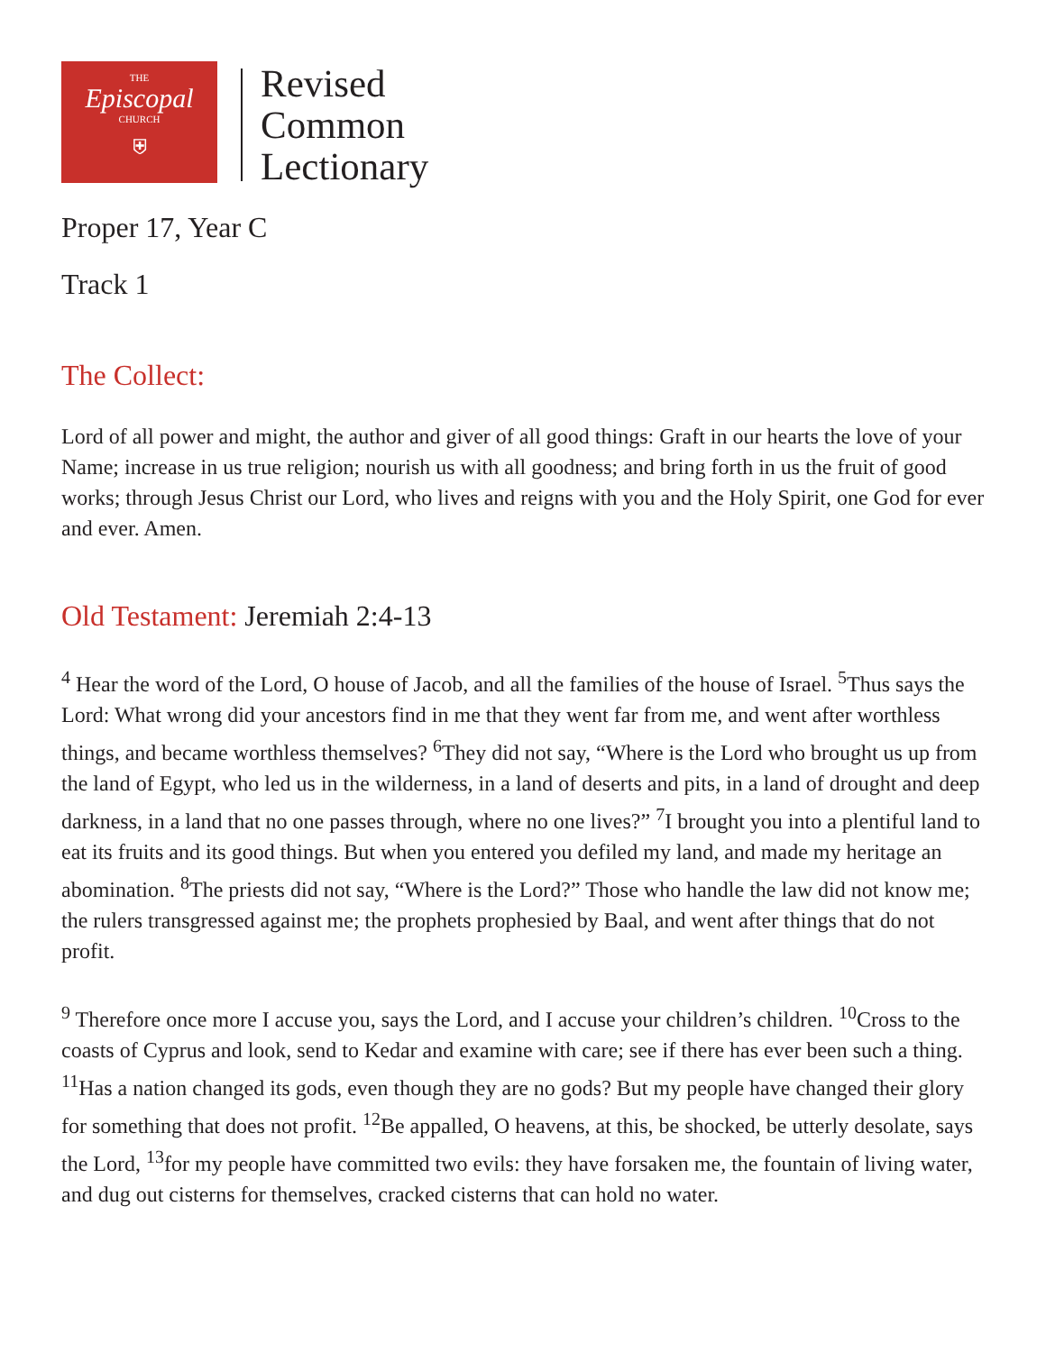THE
Episcopal
CHURCH
⛨
Revised
Common
Lectionary
Proper 17, Year C
Track 1
The Collect:
Lord of all power and might, the author and giver of all good things: Graft in our hearts the love of your Name; increase in us true religion; nourish us with all goodness; and bring forth in us the fruit of good works; through Jesus Christ our Lord, who lives and reigns with you and the Holy Spirit, one God for ever and ever. Amen.
Old Testament: Jeremiah 2:4-13
<sup>4</sup> Hear the word of the Lord, O house of Jacob, and all the families of the house of Israel. <sup>5</sup>Thus says the Lord: What wrong did your ancestors find in me that they went far from me, and went after worthless things, and became worthless themselves? <sup>6</sup>They did not say, “Where is the Lord who brought us up from the land of Egypt, who led us in the wilderness, in a land of deserts and pits, in a land of drought and deep darkness, in a land that no one passes through, where no one lives?” <sup>7</sup>I brought you into a plentiful land to eat its fruits and its good things. But when you entered you defiled my land, and made my heritage an abomination. <sup>8</sup>The priests did not say, “Where is the Lord?” Those who handle the law did not know me; the rulers transgressed against me; the prophets prophesied by Baal, and went after things that do not profit.
<sup>9</sup> Therefore once more I accuse you, says the Lord, and I accuse your children’s children. <sup>10</sup>Cross to the coasts of Cyprus and look, send to Kedar and examine with care; see if there has ever been such a thing. <sup>11</sup>Has a nation changed its gods, even though they are no gods? But my people have changed their glory for something that does not profit. <sup>12</sup>Be appalled, O heavens, at this, be shocked, be utterly desolate, says the Lord, <sup>13</sup>for my people have committed two evils: they have forsaken me, the fountain of living water, and dug out cisterns for themselves, cracked cisterns that can hold no water.